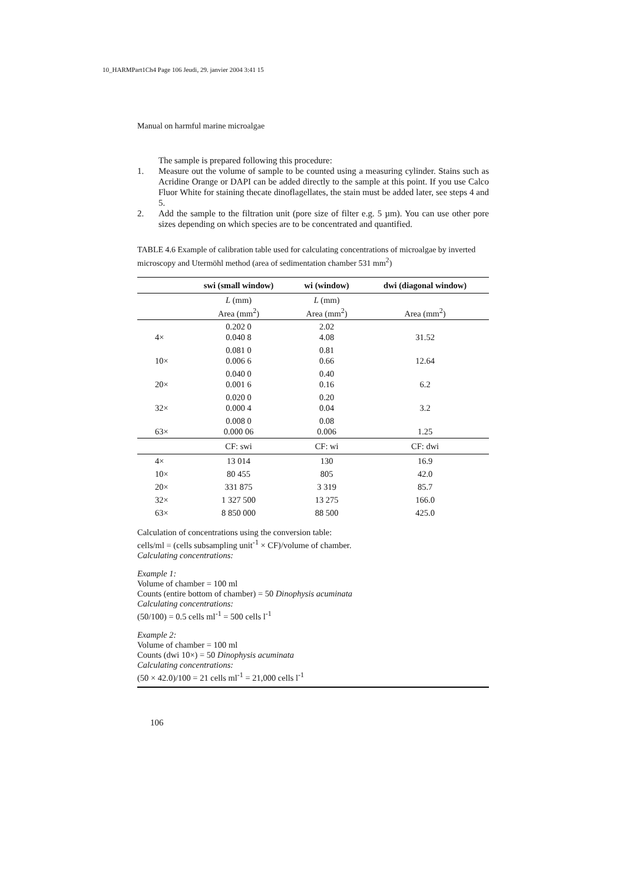10_HARMPart1Ch4 Page 106 Jeudi, 29. janvier 2004 3:41 15
Manual on harmful marine microalgae
The sample is prepared following this procedure:
1. Measure out the volume of sample to be counted using a measuring cylinder. Stains such as Acridine Orange or DAPI can be added directly to the sample at this point. If you use Calco Fluor White for staining thecate dinoflagellates, the stain must be added later, see steps 4 and 5.
2. Add the sample to the filtration unit (pore size of filter e.g. 5 µm). You can use other pore sizes depending on which species are to be concentrated and quantified.
TABLE 4.6 Example of calibration table used for calculating concentrations of microalgae by inverted microscopy and Utermöhl method (area of sedimentation chamber 531 mm<sup>2</sup>)
| | swi (small window) | wi (window) | dwi (diagonal window) |
| --- | --- | --- | --- |
| | L (mm) Area (mm<sup>2</sup>) | L (mm) Area (mm<sup>2</sup>) | Area (mm<sup>2</sup>) |
| 4× | 0.202 0 0.040 8 | 2.02 4.08 | 31.52 |
| 10× | 0.081 0 0.006 6 | 0.81 0.66 | 12.64 |
| 20× | 0.040 0 0.001 6 | 0.40 0.16 | 6.2 |
| 32× | 0.020 0 0.000 4 | 0.20 0.04 | 3.2 |
| 63× | 0.008 0 0.000 06 | 0.08 0.006 | 1.25 |
| | CF: swi | CF: wi | CF: dwi |
| 4× | 13 014 | 130 | 16.9 |
| 10× | 80 455 | 805 | 42.0 |
| 20× | 331 875 | 3 319 | 85.7 |
| 32× | 1 327 500 | 13 275 | 166.0 |
| 63× | 8 850 000 | 88 500 | 425.0 |
Calculation of concentrations using the conversion table:
cells/ml = (cells subsampling unit<sup>-1</sup> × CF)/volume of chamber.
Calculating concentrations:
Example 1:
Volume of chamber = 100 ml
Counts (entire bottom of chamber) = 50 Dinophysis acuminata
Calculating concentrations:
(50/100) = 0.5 cells ml<sup>-1</sup> = 500 cells l<sup>-1</sup>
Example 2:
Volume of chamber = 100 ml
Counts (dwi 10×) = 50 Dinophysis acuminata
Calculating concentrations:
(50 × 42.0)/100 = 21 cells ml<sup>-1</sup> = 21,000 cells l<sup>-1</sup>
106